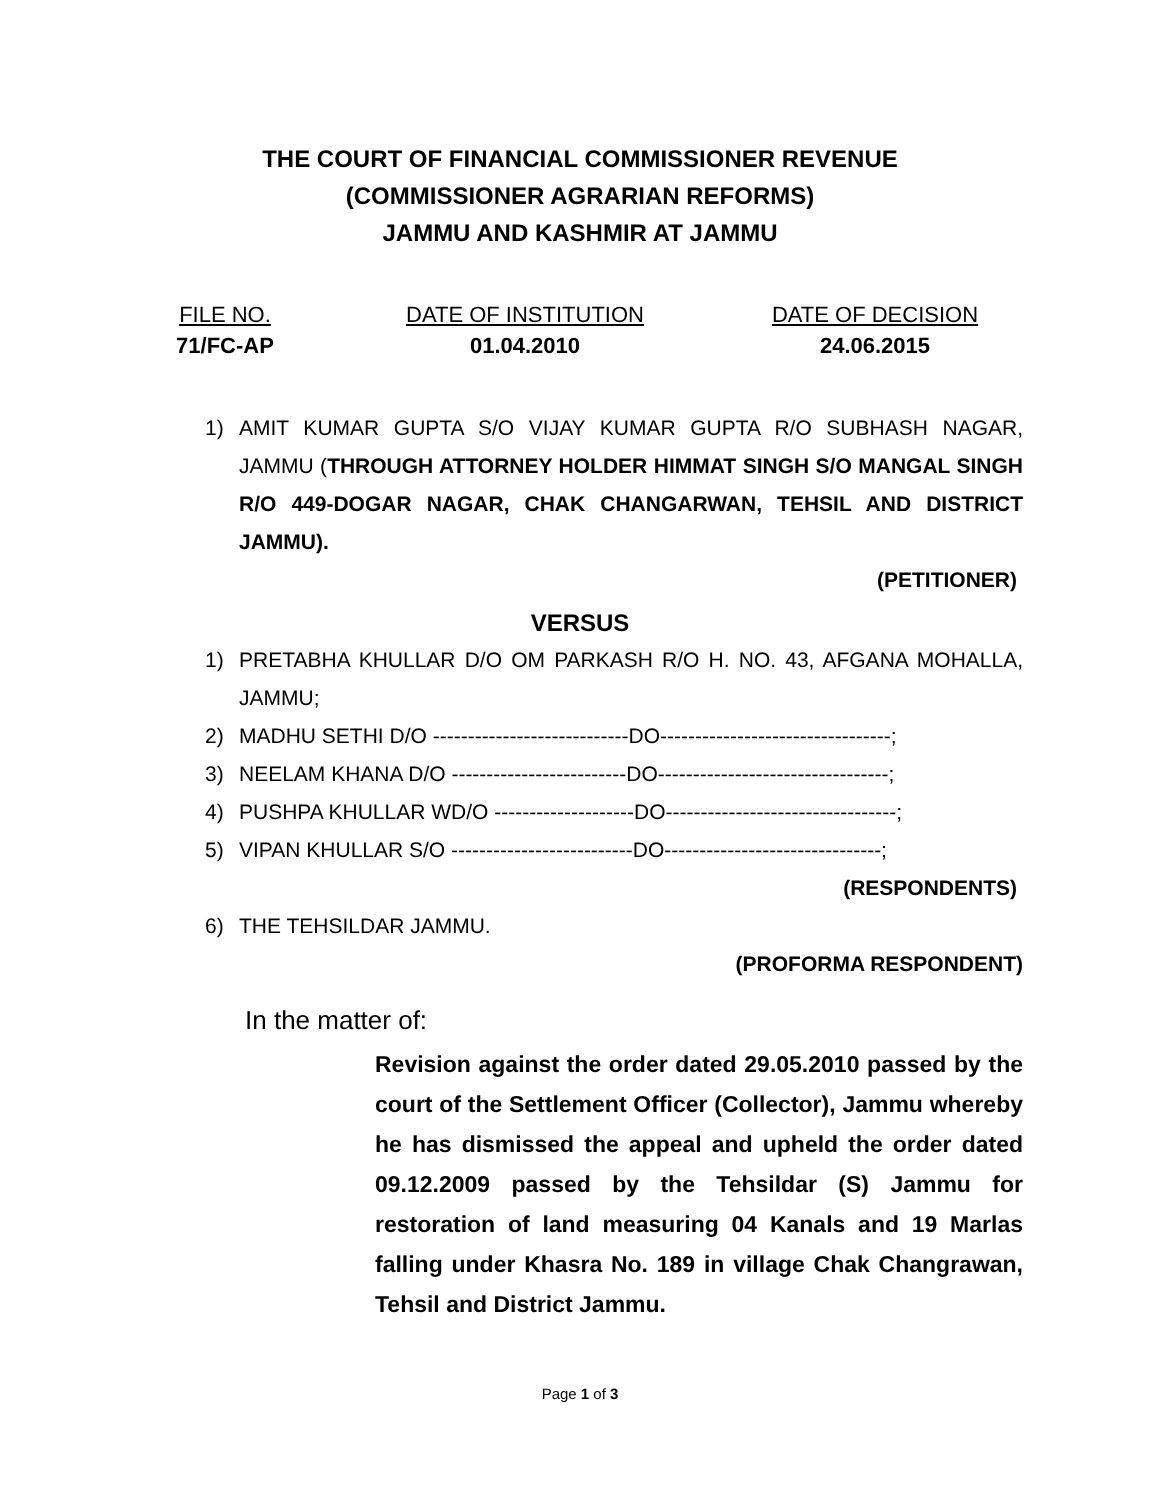THE COURT OF FINANCIAL COMMISSIONER REVENUE
(COMMISSIONER AGRARIAN REFORMS)
JAMMU AND KASHMIR AT JAMMU
FILE NO.
71/FC-AP
DATE OF INSTITUTION
01.04.2010
DATE OF DECISION
24.06.2015
1) AMIT KUMAR GUPTA S/O VIJAY KUMAR GUPTA R/O SUBHASH NAGAR, JAMMU (THROUGH ATTORNEY HOLDER HIMMAT SINGH S/O MANGAL SINGH R/O 449-DOGAR NAGAR, CHAK CHANGARWAN, TEHSIL AND DISTRICT JAMMU).
(PETITIONER)
VERSUS
1) PRETABHA KHULLAR D/O OM PARKASH R/O H. NO. 43, AFGANA MOHALLA, JAMMU;
2) MADHU SETHI D/O ----------------------------DO---------------------------------;
3) NEELAM KHANA D/O -------------------------DO---------------------------------;
4) PUSHPA KHULLAR WD/O --------------------DO---------------------------------;
5) VIPAN KHULLAR S/O --------------------------DO-------------------------------;
(RESPONDENTS)
6) THE TEHSILDAR JAMMU.
(PROFORMA RESPONDENT)
In the matter of:
Revision against the order dated 29.05.2010 passed by the court of the Settlement Officer (Collector), Jammu whereby he has dismissed the appeal and upheld the order dated 09.12.2009 passed by the Tehsildar (S) Jammu for restoration of land measuring 04 Kanals and 19 Marlas falling under Khasra No. 189 in village Chak Changrawan, Tehsil and District Jammu.
Page 1 of 3